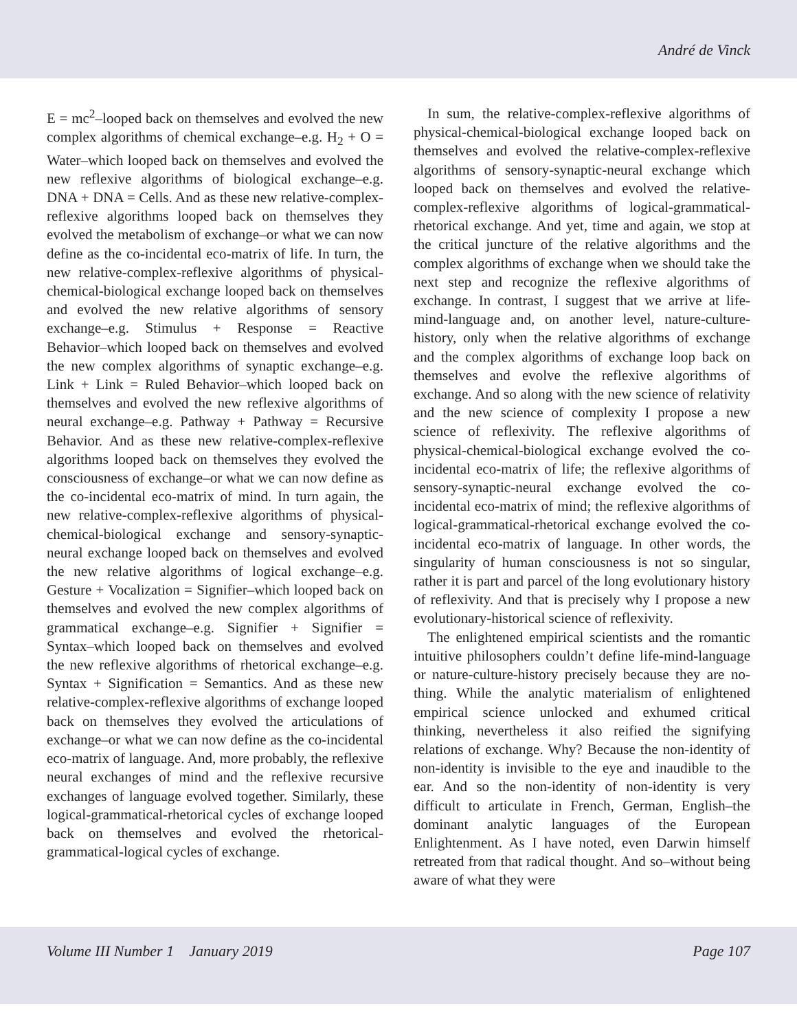André de Vinck
E = mc<sup>2</sup>–looped back on themselves and evolved the new complex algorithms of chemical exchange–e.g. H<sub>2</sub> + O = Water–which looped back on themselves and evolved the new reflexive algorithms of biological exchange–e.g. DNA + DNA = Cells. And as these new relative-complex-reflexive algorithms looped back on themselves they evolved the metabolism of exchange–or what we can now define as the co-incidental eco-matrix of life. In turn, the new relative-complex-reflexive algorithms of physical-chemical-biological exchange looped back on themselves and evolved the new relative algorithms of sensory exchange–e.g. Stimulus + Response = Reactive Behavior–which looped back on themselves and evolved the new complex algorithms of synaptic exchange–e.g. Link + Link = Ruled Behavior–which looped back on themselves and evolved the new reflexive algorithms of neural exchange–e.g. Pathway + Pathway = Recursive Behavior. And as these new relative-complex-reflexive algorithms looped back on themselves they evolved the consciousness of exchange–or what we can now define as the co-incidental eco-matrix of mind. In turn again, the new relative-complex-reflexive algorithms of physical-chemical-biological exchange and sensory-synaptic-neural exchange looped back on themselves and evolved the new relative algorithms of logical exchange–e.g. Gesture + Vocalization = Signifier–which looped back on themselves and evolved the new complex algorithms of grammatical exchange–e.g. Signifier + Signifier = Syntax–which looped back on themselves and evolved the new reflexive algorithms of rhetorical exchange–e.g. Syntax + Signification = Semantics. And as these new relative-complex-reflexive algorithms of exchange looped back on themselves they evolved the articulations of exchange–or what we can now define as the co-incidental eco-matrix of language. And, more probably, the reflexive neural exchanges of mind and the reflexive recursive exchanges of language evolved together. Similarly, these logical-grammatical-rhetorical cycles of exchange looped back on themselves and evolved the rhetorical-grammatical-logical cycles of exchange.
In sum, the relative-complex-reflexive algorithms of physical-chemical-biological exchange looped back on themselves and evolved the relative-complex-reflexive algorithms of sensory-synaptic-neural exchange which looped back on themselves and evolved the relative-complex-reflexive algorithms of logical-grammatical-rhetorical exchange. And yet, time and again, we stop at the critical juncture of the relative algorithms and the complex algorithms of exchange when we should take the next step and recognize the reflexive algorithms of exchange. In contrast, I suggest that we arrive at life-mind-language and, on another level, nature-culture-history, only when the relative algorithms of exchange and the complex algorithms of exchange loop back on themselves and evolve the reflexive algorithms of exchange. And so along with the new science of relativity and the new science of complexity I propose a new science of reflexivity. The reflexive algorithms of physical-chemical-biological exchange evolved the co-incidental eco-matrix of life; the reflexive algorithms of sensory-synaptic-neural exchange evolved the co-incidental eco-matrix of mind; the reflexive algorithms of logical-grammatical-rhetorical exchange evolved the co-incidental eco-matrix of language. In other words, the singularity of human consciousness is not so singular, rather it is part and parcel of the long evolutionary history of reflexivity. And that is precisely why I propose a new evolutionary-historical science of reflexivity.
The enlightened empirical scientists and the romantic intuitive philosophers couldn’t define life-mind-language or nature-culture-history precisely because they are no-thing. While the analytic materialism of enlightened empirical science unlocked and exhumed critical thinking, nevertheless it also reified the signifying relations of exchange. Why? Because the non-identity of non-identity is invisible to the eye and inaudible to the ear. And so the non-identity of non-identity is very difficult to articulate in French, German, English–the dominant analytic languages of the European Enlightenment. As I have noted, even Darwin himself retreated from that radical thought. And so–without being aware of what they were
Volume III Number 1 January 2019 Page 107